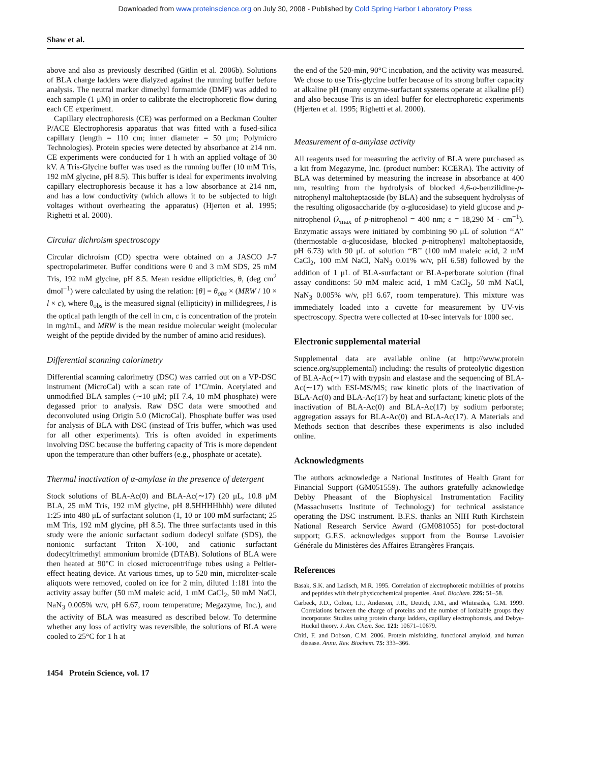Downloaded from www.proteinscience.org on July 30, 2008 - Published by Cold Spring Harbor Laboratory Press
Shaw et al.
above and also as previously described (Gitlin et al. 2006b). Solutions of BLA charge ladders were dialyzed against the running buffer before analysis. The neutral marker dimethyl formamide (DMF) was added to each sample (1 μM) in order to calibrate the electrophoretic flow during each CE experiment.
Capillary electrophoresis (CE) was performed on a Beckman Coulter P/ACE Electrophoresis apparatus that was fitted with a fused-silica capillary (length = 110 cm; inner diameter = 50 μm; Polymicro Technologies). Protein species were detected by absorbance at 214 nm. CE experiments were conducted for 1 h with an applied voltage of 30 kV. A Tris-Glycine buffer was used as the running buffer (10 mM Tris, 192 mM glycine, pH 8.5). This buffer is ideal for experiments involving capillary electrophoresis because it has a low absorbance at 214 nm, and has a low conductivity (which allows it to be subjected to high voltages without overheating the apparatus) (Hjerten et al. 1995; Righetti et al. 2000).
Circular dichroism spectroscopy
Circular dichroism (CD) spectra were obtained on a JASCO J-7 spectropolarimeter. Buffer conditions were 0 and 3 mM SDS, 25 mM Tris, 192 mM glycine, pH 8.5. Mean residue ellipticities, θ, (deg cm<sup>2</sup> dmol<sup>−1</sup>) were calculated by using the relation: [θ] = θ<sub>obs</sub> × (MRW / 10 × l × c), where θ<sub>obs</sub> is the measured signal (ellipticity) in millidegrees, l is the optical path length of the cell in cm, c is concentration of the protein in mg/mL, and MRW is the mean residue molecular weight (molecular weight of the peptide divided by the number of amino acid residues).
Differential scanning calorimetry
Differential scanning calorimetry (DSC) was carried out on a VP-DSC instrument (MicroCal) with a scan rate of 1°C/min. Acetylated and unmodified BLA samples (∼10 μM; pH 7.4, 10 mM phosphate) were degassed prior to analysis. Raw DSC data were smoothed and deconvoluted using Origin 5.0 (MicroCal). Phosphate buffer was used for analysis of BLA with DSC (instead of Tris buffer, which was used for all other experiments). Tris is often avoided in experiments involving DSC because the buffering capacity of Tris is more dependent upon the temperature than other buffers (e.g., phosphate or acetate).
Thermal inactivation of α-amylase in the presence of detergent
Stock solutions of BLA-Ac(0) and BLA-Ac(∼17) (20 μL, 10.8 μM BLA, 25 mM Tris, 192 mM glycine, pH 8.5HHHHhhh) were diluted 1:25 into 480 μL of surfactant solution (1, 10 or 100 mM surfactant; 25 mM Tris, 192 mM glycine, pH 8.5). The three surfactants used in this study were the anionic surfactant sodium dodecyl sulfate (SDS), the nonionic surfactant Triton X-100, and cationic surfactant dodecyltrimethyl ammonium bromide (DTAB). Solutions of BLA were then heated at 90°C in closed microcentrifuge tubes using a Peltier-effect heating device. At various times, up to 520 min, microliter-scale aliquots were removed, cooled on ice for 2 min, diluted 1:181 into the activity assay buffer (50 mM maleic acid, 1 mM CaCl<sub>2</sub>, 50 mM NaCl, NaN<sub>3</sub> 0.005% w/v, pH 6.67, room temperature; Megazyme, Inc.), and the activity of BLA was measured as described below. To determine whether any loss of activity was reversible, the solutions of BLA were cooled to 25°C for 1 h at
the end of the 520-min, 90°C incubation, and the activity was measured. We chose to use Tris-glycine buffer because of its strong buffer capacity at alkaline pH (many enzyme-surfactant systems operate at alkaline pH) and also because Tris is an ideal buffer for electrophoretic experiments (Hjerten et al. 1995; Righetti et al. 2000).
Measurement of α-amylase activity
All reagents used for measuring the activity of BLA were purchased as a kit from Megazyme, Inc. (product number: KCERA). The activity of BLA was determined by measuring the increase in absorbance at 400 nm, resulting from the hydrolysis of blocked 4,6-o-benzilidine-p-nitrophenyl maltoheptaoside (by BLA) and the subsequent hydrolysis of the resulting oligosaccharide (by α-glucosidase) to yield glucose and p-nitrophenol (λ<sub>max</sub> of p-nitrophenol = 400 nm; ε = 18,290 M · cm<sup>−1</sup>). Enzymatic assays were initiated by combining 90 μL of solution ‘‘A’’ (thermostable α-glucosidase, blocked p-nitrophenyl maltoheptaoside, pH 6.73) with 90 μL of solution ‘‘B’’ (100 mM maleic acid, 2 mM CaCl<sub>2</sub>, 100 mM NaCl, NaN<sub>3</sub> 0.01% w/v, pH 6.58) followed by the addition of 1 μL of BLA-surfactant or BLA-perborate solution (final assay conditions: 50 mM maleic acid, 1 mM CaCl<sub>2</sub>, 50 mM NaCl, NaN<sub>3</sub> 0.005% w/v, pH 6.67, room temperature). This mixture was immediately loaded into a cuvette for measurement by UV-vis spectroscopy. Spectra were collected at 10-sec intervals for 1000 sec.
Electronic supplemental material
Supplemental data are available online (at http://www.protein science.org/supplemental) including: the results of proteolytic digestion of BLA-Ac(∼17) with trypsin and elastase and the sequencing of BLA-Ac(∼17) with ESI-MS/MS; raw kinetic plots of the inactivation of BLA-Ac(0) and BLA-Ac(17) by heat and surfactant; kinetic plots of the inactivation of BLA-Ac(0) and BLA-Ac(17) by sodium perborate; aggregation assays for BLA-Ac(0) and BLA-Ac(17). A Materials and Methods section that describes these experiments is also included online.
Acknowledgments
The authors acknowledge a National Institutes of Health Grant for Financial Support (GM051559). The authors gratefully acknowledge Debby Pheasant of the Biophysical Instrumentation Facility (Massachusetts Institute of Technology) for technical assistance operating the DSC instrument. B.F.S. thanks an NIH Ruth Kirchstein National Research Service Award (GM081055) for post-doctoral support; G.F.S. acknowledges support from the Bourse Lavoisier Générale du Ministères des Affaires Etrangères Français.
References
Basak, S.K. and Ladisch, M.R. 1995. Correlation of electrophoretic mobilities of proteins and peptides with their physicochemical properties. Anal. Biochem. 226: 51–58.
Carbeck, J.D., Colton, I.J., Anderson, J.R., Deutch, J.M., and Whitesides, G.M. 1999. Correlations between the charge of proteins and the number of ionizable groups they incorporate: Studies using protein charge ladders, capillary electrophoresis, and Debye-Huckel theory. J. Am. Chem. Soc. 121: 10671–10679.
Chiti, F. and Dobson, C.M. 2006. Protein misfolding, functional amyloid, and human disease. Annu. Rev. Biochem. 75: 333–366.
1454 Protein Science, vol. 17